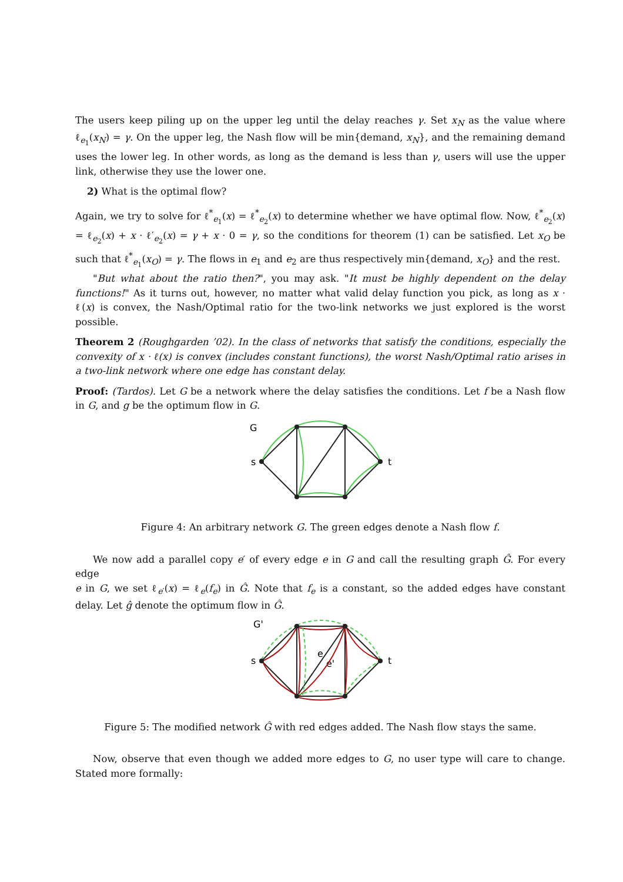The users keep piling up on the upper leg until the delay reaches γ. Set x<sub>N</sub> as the value where ℓ<sub>e<sub>1</sub></sub>(x<sub>N</sub>) = γ. On the upper leg, the Nash flow will be min{demand, x<sub>N</sub>}, and the remaining demand uses the lower leg. In other words, as long as the demand is less than γ, users will use the upper link, otherwise they use the lower one.
2) What is the optimal flow?
Again, we try to solve for ℓ<sup>*</sup><sub>e<sub>1</sub></sub>(x) = ℓ<sup>*</sup><sub>e<sub>2</sub></sub>(x) to determine whether we have optimal flow. Now, ℓ<sup>*</sup><sub>e<sub>2</sub></sub>(x) = ℓ<sub>e<sub>2</sub></sub>(x) + x · ℓ′<sub>e<sub>2</sub></sub>(x) = γ + x · 0 = γ, so the conditions for theorem (1) can be satisfied. Let x<sub>O</sub> be such that ℓ<sup>*</sup><sub>e<sub>1</sub></sub>(x<sub>O</sub>) = γ. The flows in e<sub>1</sub> and e<sub>2</sub> are thus respectively min{demand, x<sub>O</sub>} and the rest.
"But what about the ratio then?", you may ask. "It must be highly dependent on the delay functions!" As it turns out, however, no matter what valid delay function you pick, as long as x · ℓ(x) is convex, the Nash/Optimal ratio for the two-link networks we just explored is the worst possible.
Theorem 2 (Roughgarden ’02). In the class of networks that satisfy the conditions, especially the convexity of x · ℓ(x) is convex (includes constant functions), the worst Nash/Optimal ratio arises in a two-link network where one edge has constant delay.
Proof: (Tardos). Let G be a network where the delay satisfies the conditions. Let f be a Nash flow in G, and g be the optimum flow in G.
G
s
t
Figure 4: An arbitrary network G. The green edges denote a Nash flow f.
We now add a parallel copy e′ of every edge e in G and call the resulting graph Ĝ. For every edge
e in G, we set ℓ<sub>e′</sub>(x) = ℓ<sub>e</sub>(f<sub>e</sub>) in Ĝ. Note that f<sub>e</sub> is a constant, so the added edges have constant delay. Let ĝ denote the optimum flow in Ĝ.
G'
s
t
e
e'
Figure 5: The modified network Ĝ with red edges added. The Nash flow stays the same.
Now, observe that even though we added more edges to G, no user type will care to change. Stated more formally: